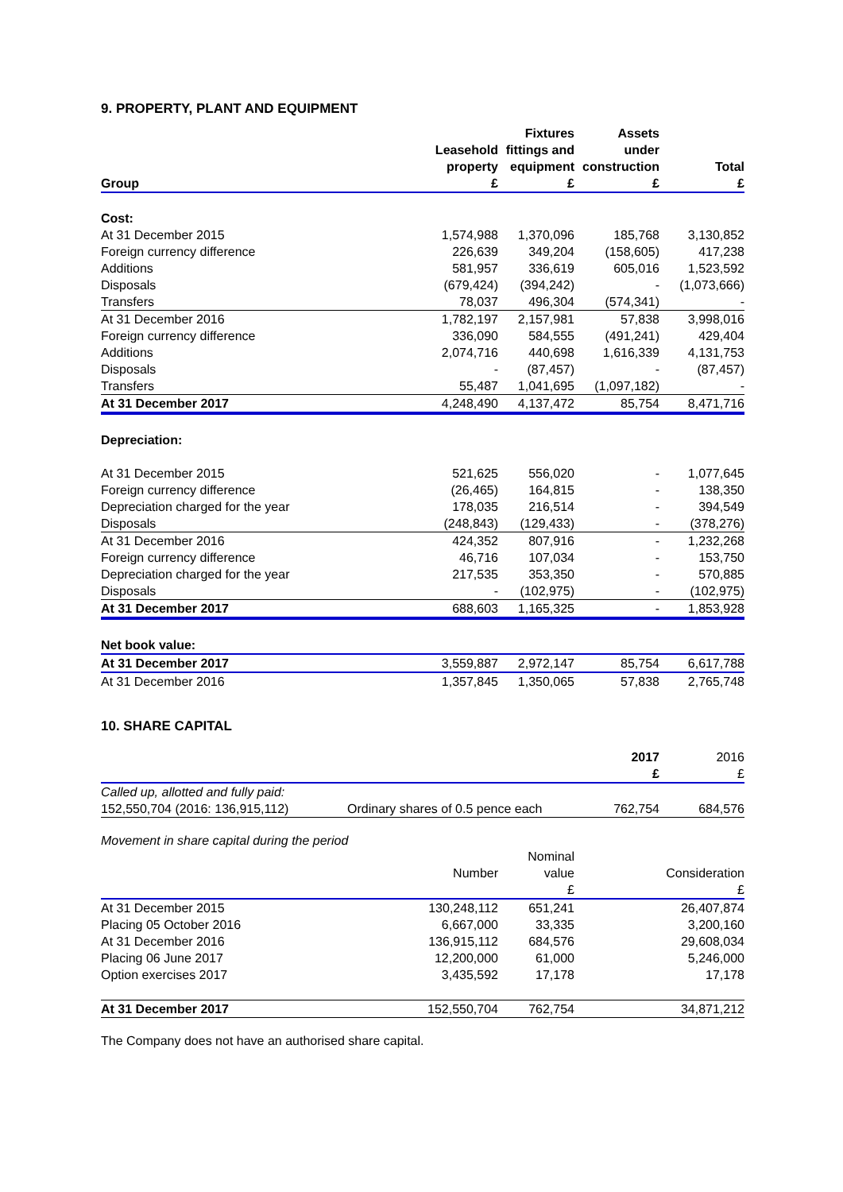9. PROPERTY, PLANT AND EQUIPMENT
| | | Fixtures | Assets | |
| --- | --- | --- | --- | --- |
| | Leasehold | fittings and | under | |
| | property | equipment | construction | Total |
| Group | £ | £ | £ | £ |
| Cost: | | | | |
| At 31 December 2015 | 1,574,988 | 1,370,096 | 185,768 | 3,130,852 |
| Foreign currency difference | 226,639 | 349,204 | (158,605) | 417,238 |
| Additions | 581,957 | 336,619 | 605,016 | 1,523,592 |
| Disposals | (679,424) | (394,242) | - | (1,073,666) |
| Transfers | 78,037 | 496,304 | (574,341) | - |
| At 31 December 2016 | 1,782,197 | 2,157,981 | 57,838 | 3,998,016 |
| Foreign currency difference | 336,090 | 584,555 | (491,241) | 429,404 |
| Additions | 2,074,716 | 440,698 | 1,616,339 | 4,131,753 |
| Disposals | - | (87,457) | - | (87,457) |
| Transfers | 55,487 | 1,041,695 | (1,097,182) | - |
| At 31 December 2017 | 4,248,490 | 4,137,472 | 85,754 | 8,471,716 |
| Depreciation: | | | | |
| At 31 December 2015 | 521,625 | 556,020 | - | 1,077,645 |
| Foreign currency difference | (26,465) | 164,815 | - | 138,350 |
| Depreciation charged for the year | 178,035 | 216,514 | - | 394,549 |
| Disposals | (248,843) | (129,433) | - | (378,276) |
| At 31 December 2016 | 424,352 | 807,916 | - | 1,232,268 |
| Foreign currency difference | 46,716 | 107,034 | - | 153,750 |
| Depreciation charged for the year | 217,535 | 353,350 | - | 570,885 |
| Disposals | - | (102,975) | - | (102,975) |
| At 31 December 2017 | 688,603 | 1,165,325 | - | 1,853,928 |
| Net book value: | | | | |
| At 31 December 2017 | 3,559,887 | 2,972,147 | 85,754 | 6,617,788 |
| At 31 December 2016 | 1,357,845 | 1,350,065 | 57,838 | 2,765,748 |
10. SHARE CAPITAL
| | | 2017 | 2016 |
| | | £ | £ |
| Called up, allotted and fully paid: | | | |
| 152,550,704 (2016: 136,915,112) | Ordinary shares of 0.5 pence each | 762,754 | 684,576 |
Movement in share capital during the period
| | | Nominal | |
| | Number | value | Consideration |
| | | £ | £ |
| At 31 December 2015 | 130,248,112 | 651,241 | 26,407,874 |
| Placing 05 October 2016 | 6,667,000 | 33,335 | 3,200,160 |
| At 31 December 2016 | 136,915,112 | 684,576 | 29,608,034 |
| Placing 06 June 2017 | 12,200,000 | 61,000 | 5,246,000 |
| Option exercises 2017 | 3,435,592 | 17,178 | 17,178 |
| At 31 December 2017 | 152,550,704 | 762,754 | 34,871,212 |
The Company does not have an authorised share capital.